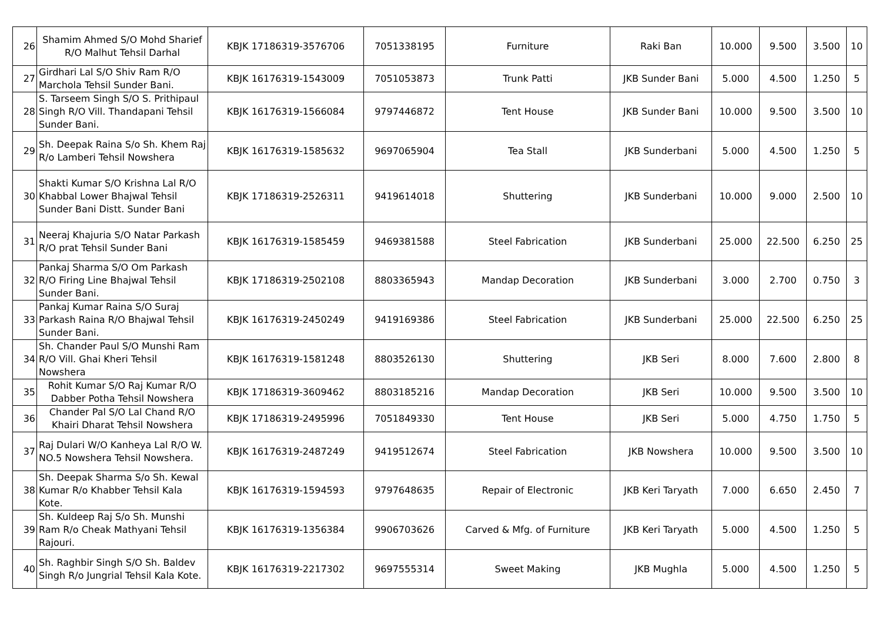| 26 | Shamim Ahmed S/O Mohd Sharief R/O Malhut Tehsil Darhal | KBJK 17186319-3576706 | 7051338195 | Furniture | Raki Ban | 10.000 | 9.500 | 3.500 | 10 |
| 27 | Girdhari Lal S/O Shiv Ram R/O Marchola Tehsil Sunder Bani. | KBJK 16176319-1543009 | 7051053873 | Trunk Patti | JKB Sunder Bani | 5.000 | 4.500 | 1.250 | 5 |
| 28 | S. Tarseem Singh S/O S. Prithipaul Singh R/O Vill. Thandapani Tehsil Sunder Bani. | KBJK 16176319-1566084 | 9797446872 | Tent House | JKB Sunder Bani | 10.000 | 9.500 | 3.500 | 10 |
| 29 | Sh. Deepak Raina S/o Sh. Khem Raj R/o Lamberi Tehsil Nowshera | KBJK 16176319-1585632 | 9697065904 | Tea Stall | JKB Sunderbani | 5.000 | 4.500 | 1.250 | 5 |
| 30 | Shakti Kumar S/O Krishna Lal R/O Khabbal Lower Bhajwal Tehsil Sunder Bani Distt. Sunder Bani | KBJK 17186319-2526311 | 9419614018 | Shuttering | JKB Sunderbani | 10.000 | 9.000 | 2.500 | 10 |
| 31 | Neeraj Khajuria S/O Natar Parkash R/O prat Tehsil Sunder Bani | KBJK 16176319-1585459 | 9469381588 | Steel Fabrication | JKB Sunderbani | 25.000 | 22.500 | 6.250 | 25 |
| 32 | Pankaj Sharma S/O Om Parkash R/O Firing Line Bhajwal Tehsil Sunder Bani. | KBJK 17186319-2502108 | 8803365943 | Mandap Decoration | JKB Sunderbani | 3.000 | 2.700 | 0.750 | 3 |
| 33 | Pankaj Kumar Raina S/O Suraj Parkash Raina R/O Bhajwal Tehsil Sunder Bani. | KBJK 16176319-2450249 | 9419169386 | Steel Fabrication | JKB Sunderbani | 25.000 | 22.500 | 6.250 | 25 |
| 34 | Sh. Chander Paul S/O Munshi Ram R/O Vill. Ghai Kheri Tehsil Nowshera | KBJK 16176319-1581248 | 8803526130 | Shuttering | JKB Seri | 8.000 | 7.600 | 2.800 | 8 |
| 35 | Rohit Kumar S/O Raj Kumar R/O Dabber Potha Tehsil Nowshera | KBJK 17186319-3609462 | 8803185216 | Mandap Decoration | JKB Seri | 10.000 | 9.500 | 3.500 | 10 |
| 36 | Chander Pal S/O Lal Chand R/O Khairi Dharat Tehsil Nowshera | KBJK 17186319-2495996 | 7051849330 | Tent House | JKB Seri | 5.000 | 4.750 | 1.750 | 5 |
| 37 | Raj Dulari W/O Kanheya Lal R/O W. NO.5 Nowshera Tehsil Nowshera. | KBJK 16176319-2487249 | 9419512674 | Steel Fabrication | JKB Nowshera | 10.000 | 9.500 | 3.500 | 10 |
| 38 | Sh. Deepak Sharma S/o Sh. Kewal Kumar R/o Khabber Tehsil Kala Kote. | KBJK 16176319-1594593 | 9797648635 | Repair of Electronic | JKB Keri Taryath | 7.000 | 6.650 | 2.450 | 7 |
| 39 | Sh. Kuldeep Raj S/o Sh. Munshi Ram R/o Cheak Mathyani Tehsil Rajouri. | KBJK 16176319-1356384 | 9906703626 | Carved & Mfg. of Furniture | JKB Keri Taryath | 5.000 | 4.500 | 1.250 | 5 |
| 40 | Sh. Raghbir Singh S/O Sh. Baldev Singh R/o Jungrial Tehsil Kala Kote. | KBJK 16176319-2217302 | 9697555314 | Sweet Making | JKB Mughla | 5.000 | 4.500 | 1.250 | 5 |